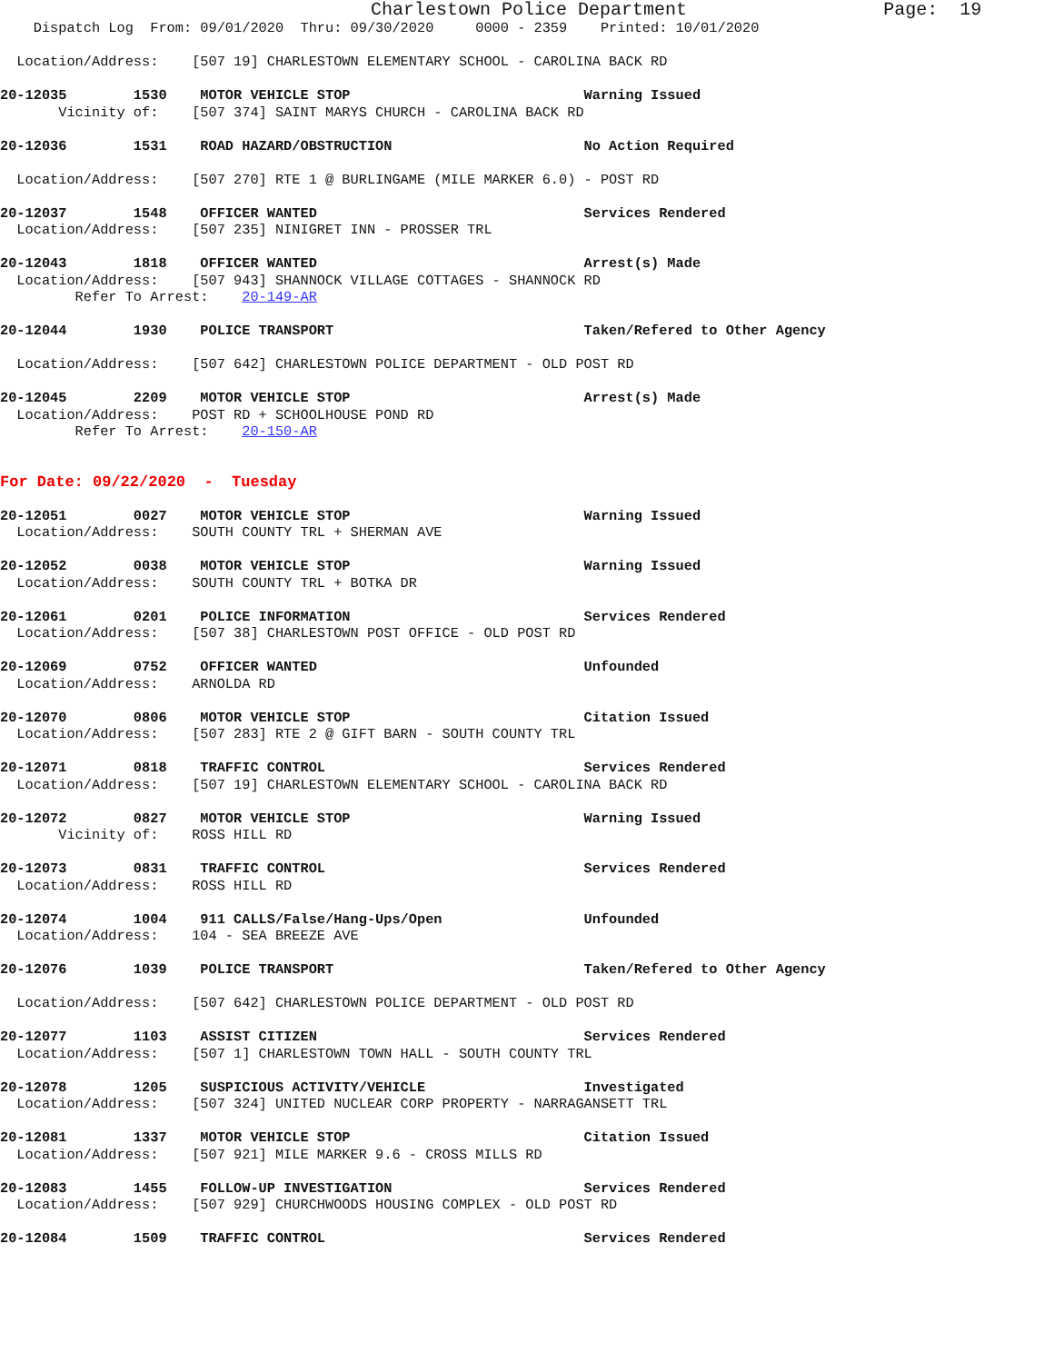Charlestown Police Department                  Page:  19
    Dispatch Log  From: 09/01/2020  Thru: 09/30/2020     0000 - 2359    Printed: 10/01/2020

  Location/Address:    [507 19] CHARLESTOWN ELEMENTARY SCHOOL - CAROLINA BACK RD

20-12035        1530    MOTOR VEHICLE STOP                            Warning Issued
       Vicinity of:    [507 374] SAINT MARYS CHURCH - CAROLINA BACK RD

20-12036        1531    ROAD HAZARD/OBSTRUCTION                       No Action Required

  Location/Address:    [507 270] RTE 1 @ BURLINGAME (MILE MARKER 6.0) - POST RD

20-12037        1548    OFFICER WANTED                                Services Rendered
  Location/Address:    [507 235] NINIGRET INN - PROSSER TRL

20-12043        1818    OFFICER WANTED                                Arrest(s) Made
  Location/Address:    [507 943] SHANNOCK VILLAGE COTTAGES - SHANNOCK RD
         Refer To Arrest:    20-149-AR

20-12044        1930    POLICE TRANSPORT                              Taken/Refered to Other Agency

  Location/Address:    [507 642] CHARLESTOWN POLICE DEPARTMENT - OLD POST RD

20-12045        2209    MOTOR VEHICLE STOP                            Arrest(s) Made
  Location/Address:    POST RD + SCHOOLHOUSE POND RD
         Refer To Arrest:    20-150-AR


For Date: 09/22/2020  -  Tuesday

20-12051        0027    MOTOR VEHICLE STOP                            Warning Issued
  Location/Address:    SOUTH COUNTY TRL + SHERMAN AVE

20-12052        0038    MOTOR VEHICLE STOP                            Warning Issued
  Location/Address:    SOUTH COUNTY TRL + BOTKA DR

20-12061        0201    POLICE INFORMATION                            Services Rendered
  Location/Address:    [507 38] CHARLESTOWN POST OFFICE - OLD POST RD

20-12069        0752    OFFICER WANTED                                Unfounded
  Location/Address:    ARNOLDA RD

20-12070        0806    MOTOR VEHICLE STOP                            Citation Issued
  Location/Address:    [507 283] RTE 2 @ GIFT BARN - SOUTH COUNTY TRL

20-12071        0818    TRAFFIC CONTROL                               Services Rendered
  Location/Address:    [507 19] CHARLESTOWN ELEMENTARY SCHOOL - CAROLINA BACK RD

20-12072        0827    MOTOR VEHICLE STOP                            Warning Issued
       Vicinity of:    ROSS HILL RD

20-12073        0831    TRAFFIC CONTROL                               Services Rendered
  Location/Address:    ROSS HILL RD

20-12074        1004    911 CALLS/False/Hang-Ups/Open                 Unfounded
  Location/Address:    104 - SEA BREEZE AVE

20-12076        1039    POLICE TRANSPORT                              Taken/Refered to Other Agency

  Location/Address:    [507 642] CHARLESTOWN POLICE DEPARTMENT - OLD POST RD

20-12077        1103    ASSIST CITIZEN                                Services Rendered
  Location/Address:    [507 1] CHARLESTOWN TOWN HALL - SOUTH COUNTY TRL

20-12078        1205    SUSPICIOUS ACTIVITY/VEHICLE                   Investigated
  Location/Address:    [507 324] UNITED NUCLEAR CORP PROPERTY - NARRAGANSETT TRL

20-12081        1337    MOTOR VEHICLE STOP                            Citation Issued
  Location/Address:    [507 921] MILE MARKER 9.6 - CROSS MILLS RD

20-12083        1455    FOLLOW-UP INVESTIGATION                       Services Rendered
  Location/Address:    [507 929] CHURCHWOODS HOUSING COMPLEX - OLD POST RD

20-12084        1509    TRAFFIC CONTROL                               Services Rendered